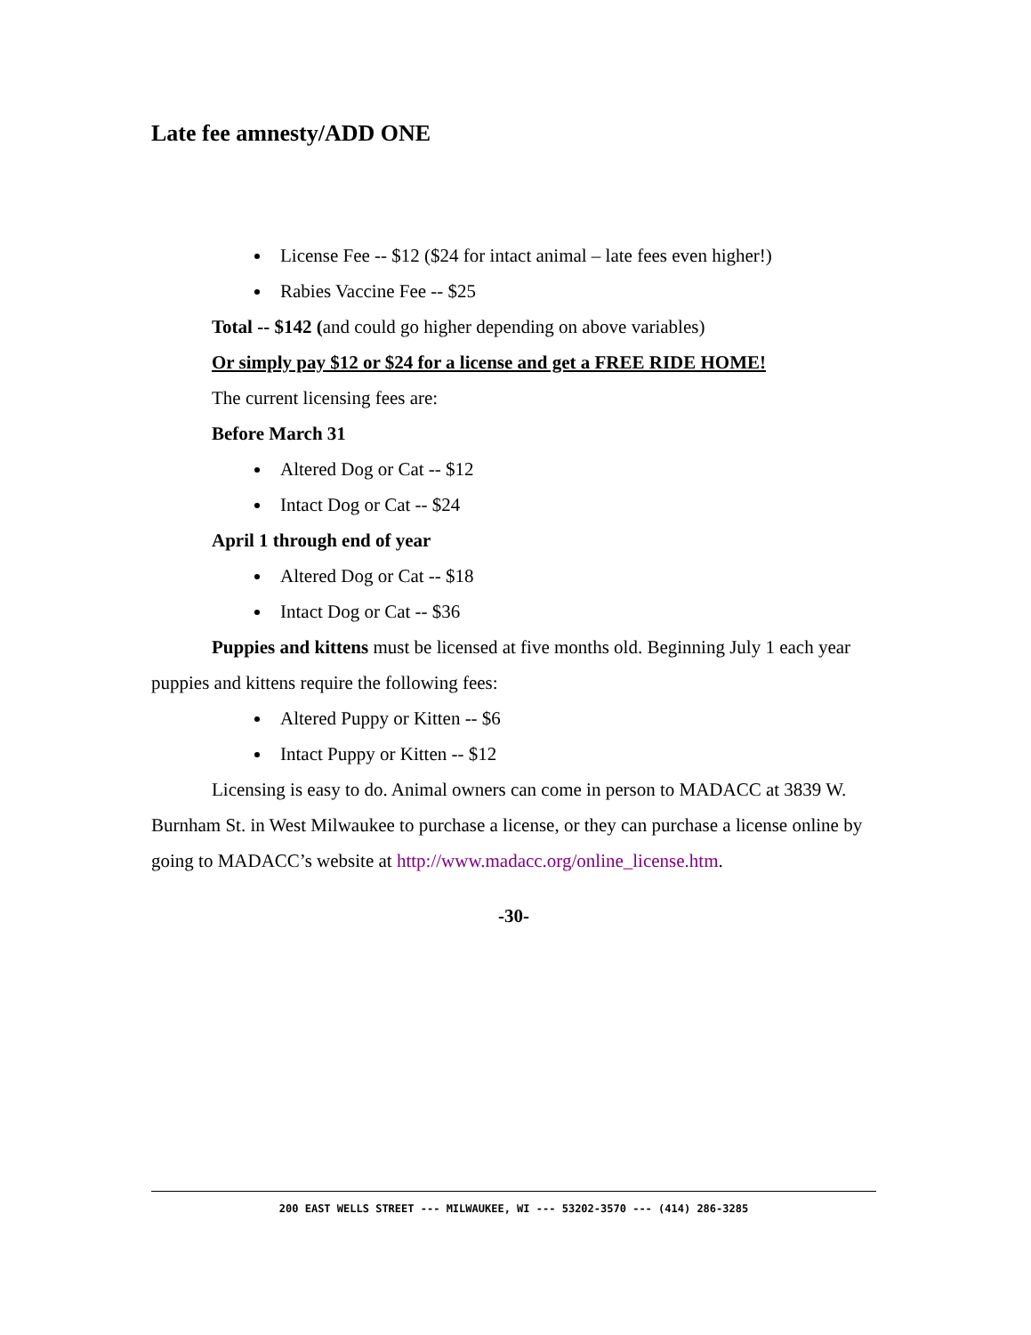Late fee amnesty/ADD ONE
License Fee -- $12 ($24 for intact animal – late fees even higher!)
Rabies Vaccine Fee -- $25
Total -- $142 (and could go higher depending on above variables)
Or simply pay $12 or $24 for a license and get a FREE RIDE HOME!
The current licensing fees are:
Before March 31
Altered Dog or Cat -- $12
Intact Dog or Cat -- $24
April 1 through end of year
Altered Dog or Cat -- $18
Intact Dog or Cat -- $36
Puppies and kittens must be licensed at five months old. Beginning July 1 each year puppies and kittens require the following fees:
Altered Puppy or Kitten -- $6
Intact Puppy or Kitten -- $12
Licensing is easy to do. Animal owners can come in person to MADACC at 3839 W. Burnham St. in West Milwaukee to purchase a license, or they can purchase a license online by going to MADACC’s website at http://www.madacc.org/online_license.htm.
-30-
200 EAST WELLS STREET --- MILWAUKEE, WI --- 53202-3570 --- (414) 286-3285